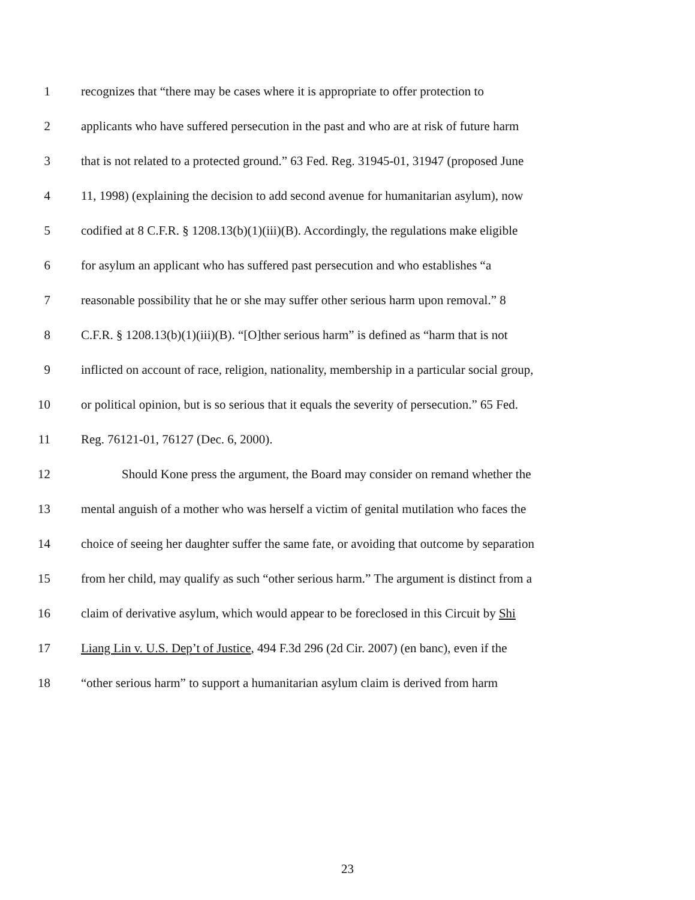1 recognizes that “there may be cases where it is appropriate to offer protection to
2 applicants who have suffered persecution in the past and who are at risk of future harm
3 that is not related to a protected ground.” 63 Fed. Reg. 31945-01, 31947 (proposed June
4 11, 1998) (explaining the decision to add second avenue for humanitarian asylum), now
5 codified at 8 C.F.R. § 1208.13(b)(1)(iii)(B). Accordingly, the regulations make eligible
6 for asylum an applicant who has suffered past persecution and who establishes “a
7 reasonable possibility that he or she may suffer other serious harm upon removal.” 8
8 C.F.R. § 1208.13(b)(1)(iii)(B). “[O]ther serious harm” is defined as “harm that is not
9 inflicted on account of race, religion, nationality, membership in a particular social group,
10 or political opinion, but is so serious that it equals the severity of persecution.” 65 Fed.
11 Reg. 76121-01, 76127 (Dec. 6, 2000).
12 Should Kone press the argument, the Board may consider on remand whether the
13 mental anguish of a mother who was herself a victim of genital mutilation who faces the
14 choice of seeing her daughter suffer the same fate, or avoiding that outcome by separation
15 from her child, may qualify as such “other serious harm.” The argument is distinct from a
16 claim of derivative asylum, which would appear to be foreclosed in this Circuit by Shi
17 Liang Lin v. U.S. Dep’t of Justice, 494 F.3d 296 (2d Cir. 2007) (en banc), even if the
18 “other serious harm” to support a humanitarian asylum claim is derived from harm
23